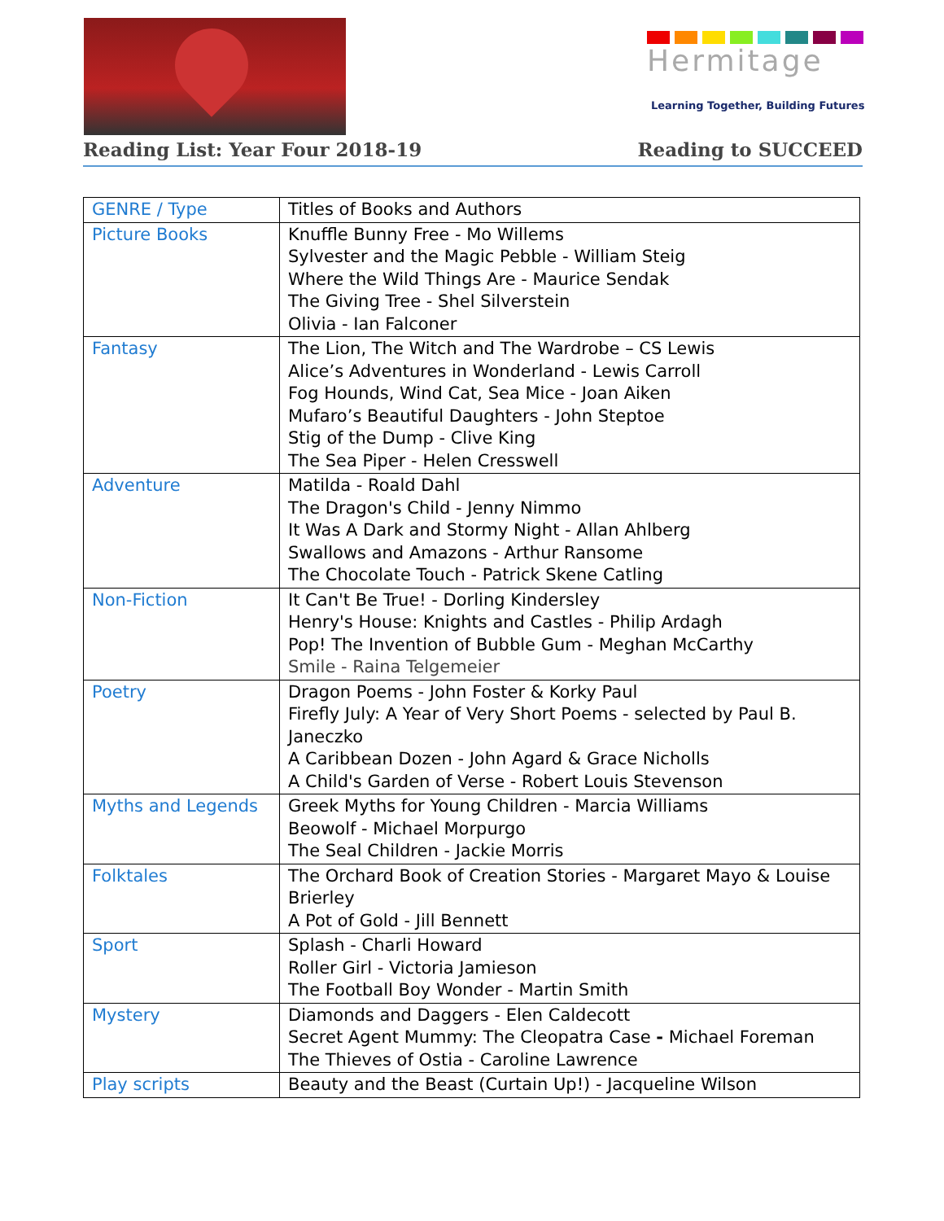Hermitage
Learning Together, Building Futures
Reading List: Year Four 2018-19 Reading to SUCCEED
| GENRE / Type | Titles of Books and Authors |
| --- | --- |
| Picture Books | Knuffle Bunny Free - Mo Willems Sylvester and the Magic Pebble - William Steig Where the Wild Things Are - Maurice Sendak The Giving Tree - Shel Silverstein Olivia - Ian Falconer |
| Fantasy | The Lion, The Witch and The Wardrobe – CS Lewis Alice’s Adventures in Wonderland - Lewis Carroll Fog Hounds, Wind Cat, Sea Mice - Joan Aiken Mufaro’s Beautiful Daughters - John Steptoe Stig of the Dump - Clive King The Sea Piper - Helen Cresswell |
| Adventure | Matilda - Roald Dahl The Dragon's Child - Jenny Nimmo It Was A Dark and Stormy Night - Allan Ahlberg Swallows and Amazons - Arthur Ransome The Chocolate Touch - Patrick Skene Catling |
| Non-Fiction | It Can't Be True! - Dorling Kindersley Henry's House: Knights and Castles - Philip Ardagh Pop! The Invention of Bubble Gum - Meghan McCarthy Smile - Raina Telgemeier |
| Poetry | Dragon Poems - John Foster & Korky Paul Firefly July: A Year of Very Short Poems - selected by Paul B. Janeczko A Caribbean Dozen - John Agard & Grace Nicholls A Child's Garden of Verse - Robert Louis Stevenson |
| Myths and Legends | Greek Myths for Young Children - Marcia Williams Beowolf - Michael Morpurgo The Seal Children - Jackie Morris |
| Folktales | The Orchard Book of Creation Stories - Margaret Mayo & Louise Brierley A Pot of Gold - Jill Bennett |
| Sport | Splash - Charli Howard Roller Girl - Victoria Jamieson The Football Boy Wonder - Martin Smith |
| Mystery | Diamonds and Daggers - Elen Caldecott Secret Agent Mummy: The Cleopatra Case - Michael Foreman The Thieves of Ostia - Caroline Lawrence |
| Play scripts | Beauty and the Beast (Curtain Up!) - Jacqueline Wilson |